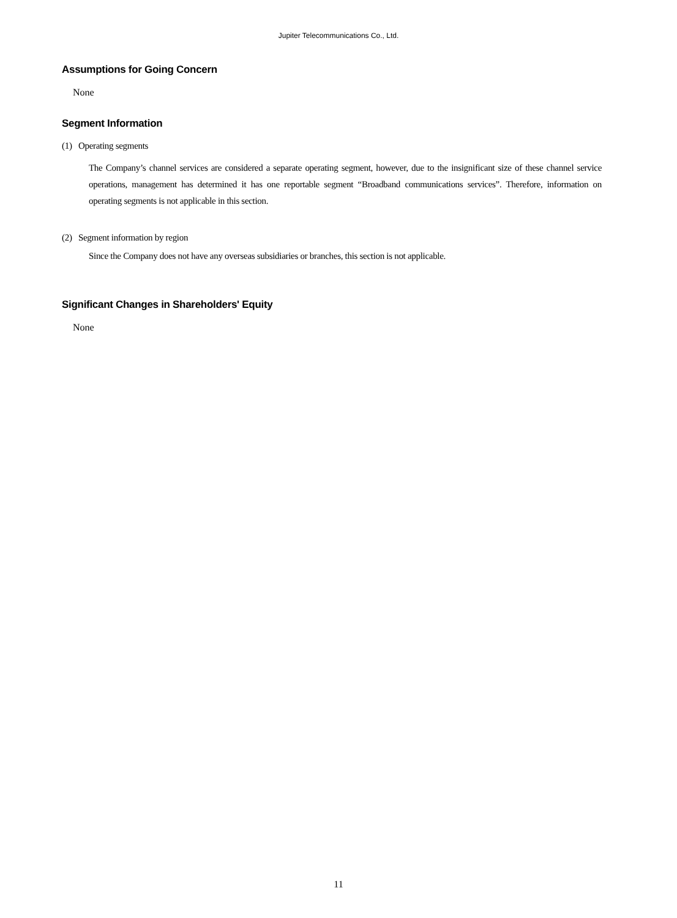Jupiter Telecommunications Co., Ltd.
Assumptions for Going Concern
None
Segment Information
(1) Operating segments
The Company’s channel services are considered a separate operating segment, however, due to the insignificant size of these channel service operations, management has determined it has one reportable segment “Broadband communications services”. Therefore, information on operating segments is not applicable in this section.
(2) Segment information by region
Since the Company does not have any overseas subsidiaries or branches, this section is not applicable.
Significant Changes in Shareholders' Equity
None
11